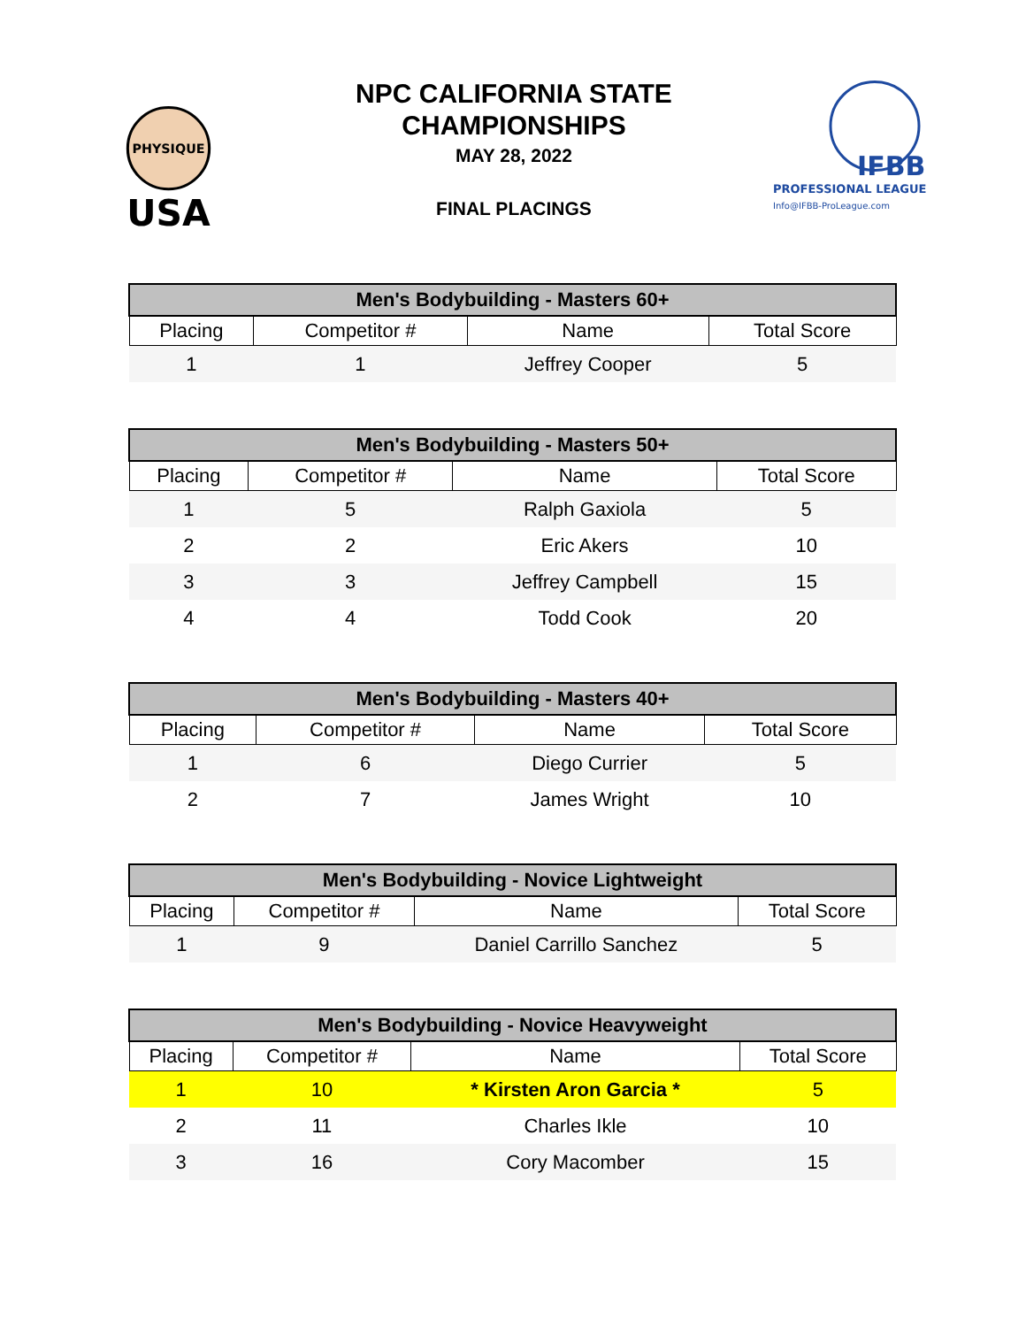PHYSIQUE
USA
NPC CALIFORNIA STATE
CHAMPIONSHIPS
MAY 28, 2022
FINAL PLACINGS
IFBB
PROFESSIONAL LEAGUE
Info@IFBB-ProLeague.com
| Men's Bodybuilding - Masters 60+ | | | |
| --- | --- | --- | --- |
| Placing | Competitor # | Name | Total Score |
| 1 | 1 | Jeffrey Cooper | 5 |
| Men's Bodybuilding - Masters 50+ | | | |
| --- | --- | --- | --- |
| Placing | Competitor # | Name | Total Score |
| 1 | 5 | Ralph Gaxiola | 5 |
| 2 | 2 | Eric Akers | 10 |
| 3 | 3 | Jeffrey Campbell | 15 |
| 4 | 4 | Todd Cook | 20 |
| Men's Bodybuilding - Masters 40+ | | | |
| --- | --- | --- | --- |
| Placing | Competitor # | Name | Total Score |
| 1 | 6 | Diego Currier | 5 |
| 2 | 7 | James Wright | 10 |
| Men's Bodybuilding - Novice Lightweight | | | |
| --- | --- | --- | --- |
| Placing | Competitor # | Name | Total Score |
| 1 | 9 | Daniel Carrillo Sanchez | 5 |
| Men's Bodybuilding - Novice Heavyweight | | | |
| --- | --- | --- | --- |
| Placing | Competitor # | Name | Total Score |
| 1 | 10 | * Kirsten Aron Garcia * | 5 |
| 2 | 11 | Charles Ikle | 10 |
| 3 | 16 | Cory Macomber | 15 |